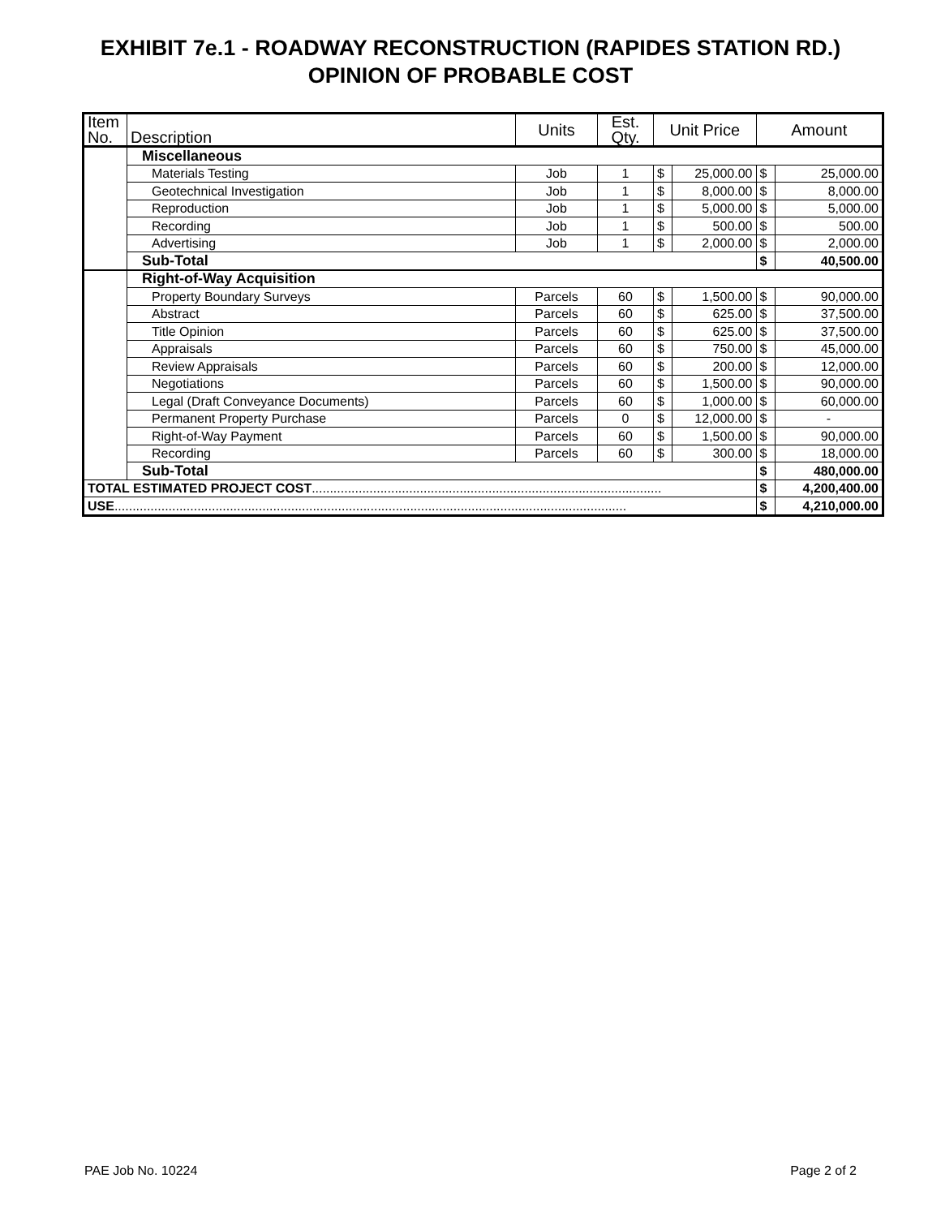EXHIBIT 7e.1 - ROADWAY RECONSTRUCTION (RAPIDES STATION RD.)
OPINION OF PROBABLE COST
| Item No. | Description | Units | Est. Qty. | Unit Price | | Amount | |
| --- | --- | --- | --- | --- | --- | --- | --- |
| | Miscellaneous | | | | | | |
| | Materials Testing | Job | 1 | $ | 25,000.00 | $ | 25,000.00 |
| | Geotechnical Investigation | Job | 1 | $ | 8,000.00 | $ | 8,000.00 |
| | Reproduction | Job | 1 | $ | 5,000.00 | $ | 5,000.00 |
| | Recording | Job | 1 | $ | 500.00 | $ | 500.00 |
| | Advertising | Job | 1 | $ | 2,000.00 | $ | 2,000.00 |
| | Sub-Total | | | | | $ | 40,500.00 |
| | Right-of-Way Acquisition | | | | | | |
| | Property Boundary Surveys | Parcels | 60 | $ | 1,500.00 | $ | 90,000.00 |
| | Abstract | Parcels | 60 | $ | 625.00 | $ | 37,500.00 |
| | Title Opinion | Parcels | 60 | $ | 625.00 | $ | 37,500.00 |
| | Appraisals | Parcels | 60 | $ | 750.00 | $ | 45,000.00 |
| | Review Appraisals | Parcels | 60 | $ | 200.00 | $ | 12,000.00 |
| | Negotiations | Parcels | 60 | $ | 1,500.00 | $ | 90,000.00 |
| | Legal (Draft Conveyance Documents) | Parcels | 60 | $ | 1,000.00 | $ | 60,000.00 |
| | Permanent Property Purchase | Parcels | 0 | $ | 12,000.00 | $ | - |
| | Right-of-Way Payment | Parcels | 60 | $ | 1,500.00 | $ | 90,000.00 |
| | Recording | Parcels | 60 | $ | 300.00 | $ | 18,000.00 |
| | Sub-Total | | | | | $ | 480,000.00 |
| TOTAL ESTIMATED PROJECT COST ................................................................................................. | | | | | | $ | 4,200,400.00 |
| USE .............................................................................................................................................. | | | | | | $ | 4,210,000.00 |
PAE Job No. 10224 Page 2 of 2